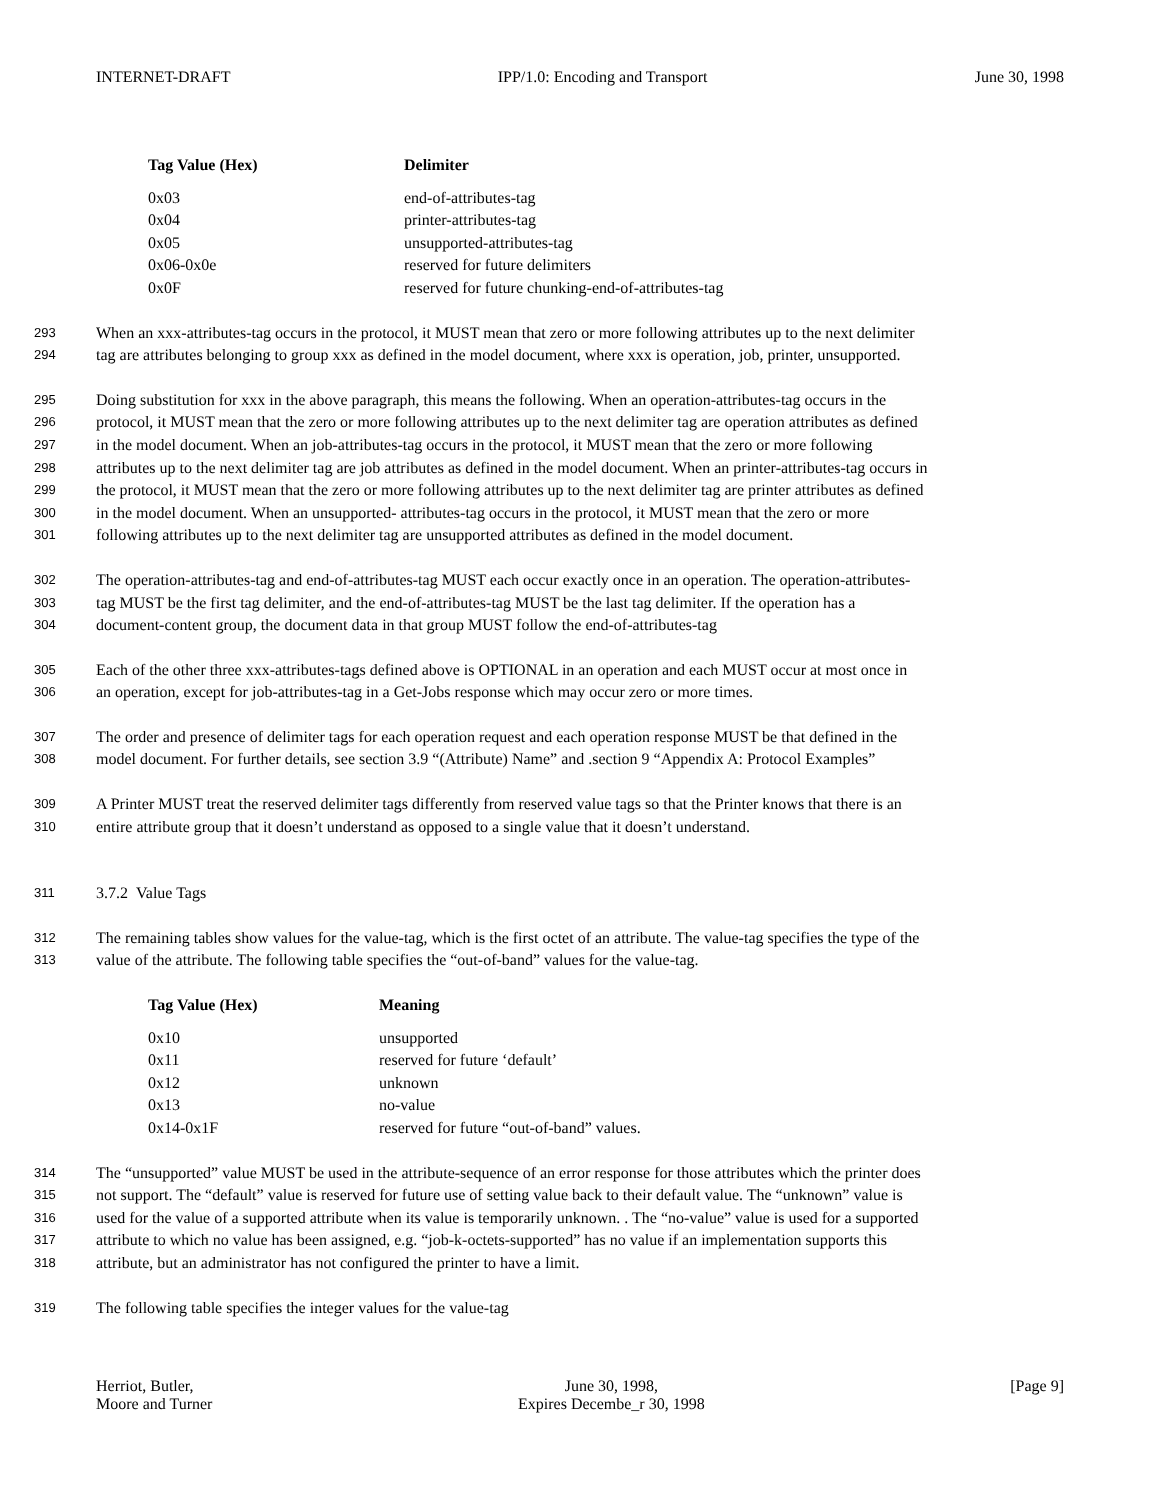INTERNET-DRAFT IPP/1.0: Encoding and Transport June 30, 1998
| Tag Value (Hex) | Delimiter |
| --- | --- |
| 0x03 | end-of-attributes-tag |
| 0x04 | printer-attributes-tag |
| 0x05 | unsupported-attributes-tag |
| 0x06-0x0e | reserved for future delimiters |
| 0x0F | reserved for future chunking-end-of-attributes-tag |
293 When an xxx-attributes-tag occurs in the protocol, it MUST mean that zero or more following attributes up to the next delimiter
294 tag are attributes belonging to group xxx as defined in the model document, where xxx is operation, job, printer, unsupported.
295 Doing substitution for xxx in the above paragraph, this means the following. When an operation-attributes-tag occurs in the
296 protocol, it MUST mean that the zero or more following attributes up to the next delimiter tag are operation attributes as defined
297 in the model document. When an job-attributes-tag occurs in the protocol, it MUST mean that the zero or more following
298 attributes up to the next delimiter tag are job attributes as defined in the model document. When an printer-attributes-tag occurs in
299 the protocol, it MUST mean that the zero or more following attributes up to the next delimiter tag are printer attributes as defined
300 in the model document. When an unsupported- attributes-tag occurs in the protocol, it MUST mean that the zero or more
301 following attributes up to the next delimiter tag are unsupported attributes as defined in the model document.
302 The operation-attributes-tag and end-of-attributes-tag MUST each occur exactly once in an operation. The operation-attributes-
303 tag MUST be the first tag delimiter, and the end-of-attributes-tag MUST be the last tag delimiter. If the operation has a
304 document-content group, the document data in that group MUST follow the end-of-attributes-tag
305 Each of the other three xxx-attributes-tags defined above is OPTIONAL in an operation and each MUST occur at most once in
306 an operation, except for job-attributes-tag in a Get-Jobs response which may occur zero or more times.
307 The order and presence of delimiter tags for each operation request and each operation response MUST be that defined in the
308 model document. For further details, see section 3.9 “(Attribute) Name” and .section 9 “Appendix A: Protocol Examples”
309 A Printer MUST treat the reserved delimiter tags differently from reserved value tags so that the Printer knows that there is an
310 entire attribute group that it doesn’t understand as opposed to a single value that it doesn’t understand.
311 3.7.2 Value Tags
312 The remaining tables show values for the value-tag, which is the first octet of an attribute. The value-tag specifies the type of the
313 value of the attribute. The following table specifies the “out-of-band” values for the value-tag.
| Tag Value (Hex) | Meaning |
| --- | --- |
| 0x10 | unsupported |
| 0x11 | reserved for future ‘default’ |
| 0x12 | unknown |
| 0x13 | no-value |
| 0x14-0x1F | reserved for future “out-of-band” values. |
314 The “unsupported” value MUST be used in the attribute-sequence of an error response for those attributes which the printer does
315 not support. The “default” value is reserved for future use of setting value back to their default value. The “unknown” value is
316 used for the value of a supported attribute when its value is temporarily unknown. . The “no-value” value is used for a supported
317 attribute to which no value has been assigned, e.g. “job-k-octets-supported” has no value if an implementation supports this
318 attribute, but an administrator has not configured the printer to have a limit.
319 The following table specifies the integer values for the value-tag
Herriot, Butler,
Moore and Turner
June 30, 1998,
Expires Decembe_r 30, 1998
[Page 9]